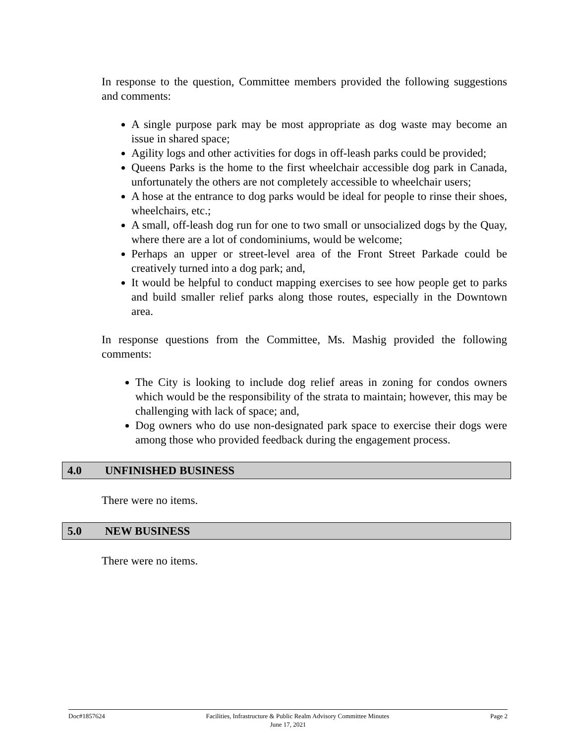In response to the question, Committee members provided the following suggestions and comments:
A single purpose park may be most appropriate as dog waste may become an issue in shared space;
Agility logs and other activities for dogs in off-leash parks could be provided;
Queens Parks is the home to the first wheelchair accessible dog park in Canada, unfortunately the others are not completely accessible to wheelchair users;
A hose at the entrance to dog parks would be ideal for people to rinse their shoes, wheelchairs, etc.;
A small, off-leash dog run for one to two small or unsocialized dogs by the Quay, where there are a lot of condominiums, would be welcome;
Perhaps an upper or street-level area of the Front Street Parkade could be creatively turned into a dog park; and,
It would be helpful to conduct mapping exercises to see how people get to parks and build smaller relief parks along those routes, especially in the Downtown area.
In response questions from the Committee, Ms. Mashig provided the following comments:
The City is looking to include dog relief areas in zoning for condos owners which would be the responsibility of the strata to maintain; however, this may be challenging with lack of space; and,
Dog owners who do use non-designated park space to exercise their dogs were among those who provided feedback during the engagement process.
4.0 UNFINISHED BUSINESS
There were no items.
5.0 NEW BUSINESS
There were no items.
Doc#1857624 Facilities, Infrastructure & Public Realm Advisory Committee Minutes Page 2
June 17, 2021